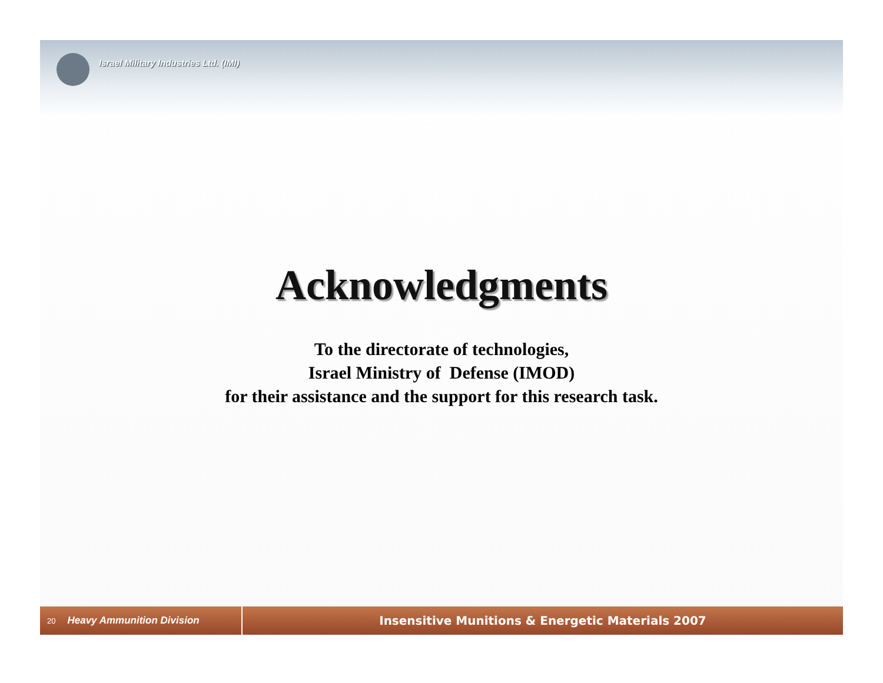Israel Military Industries Ltd. (IMI)
Acknowledgments
To the directorate of technologies,
Israel Ministry of Defense (IMOD)
for their assistance and the support for this research task.
20 Heavy Ammunition Division
Insensitive Munitions & Energetic Materials 2007